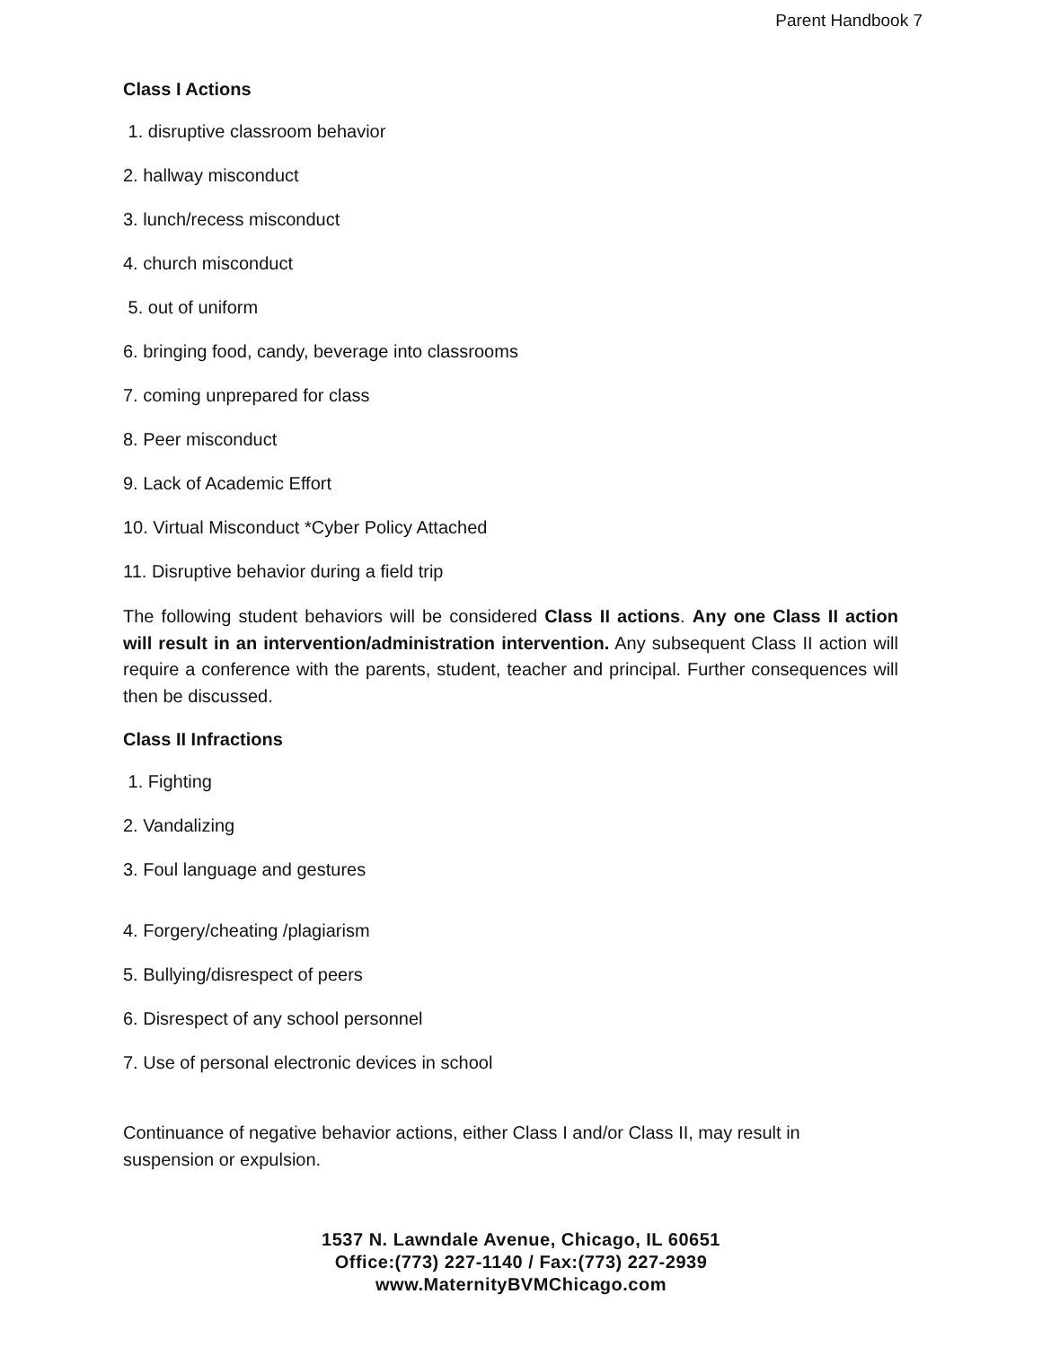Parent Handbook 7
Class I Actions
1. disruptive classroom behavior
2. hallway misconduct
3. lunch/recess misconduct
4. church misconduct
5. out of uniform
6. bringing food, candy, beverage into classrooms
7. coming unprepared for class
8. Peer misconduct
9. Lack of Academic Effort
10. Virtual Misconduct *Cyber Policy Attached
11. Disruptive behavior during a field trip
The following student behaviors will be considered Class II actions. Any one Class II action will result in an intervention/administration intervention. Any subsequent Class II action will require a conference with the parents, student, teacher and principal. Further consequences will then be discussed.
Class II Infractions
1. Fighting
2. Vandalizing
3. Foul language and gestures
4. Forgery/cheating /plagiarism
5. Bullying/disrespect of peers
6. Disrespect of any school personnel
7. Use of personal electronic devices in school
Continuance of negative behavior actions, either Class I and/or Class II, may result in
suspension or expulsion.
1537 N. Lawndale Avenue, Chicago, IL 60651
Office:(773) 227-1140 / Fax:(773) 227-2939
www.MaternityBVMChicago.com